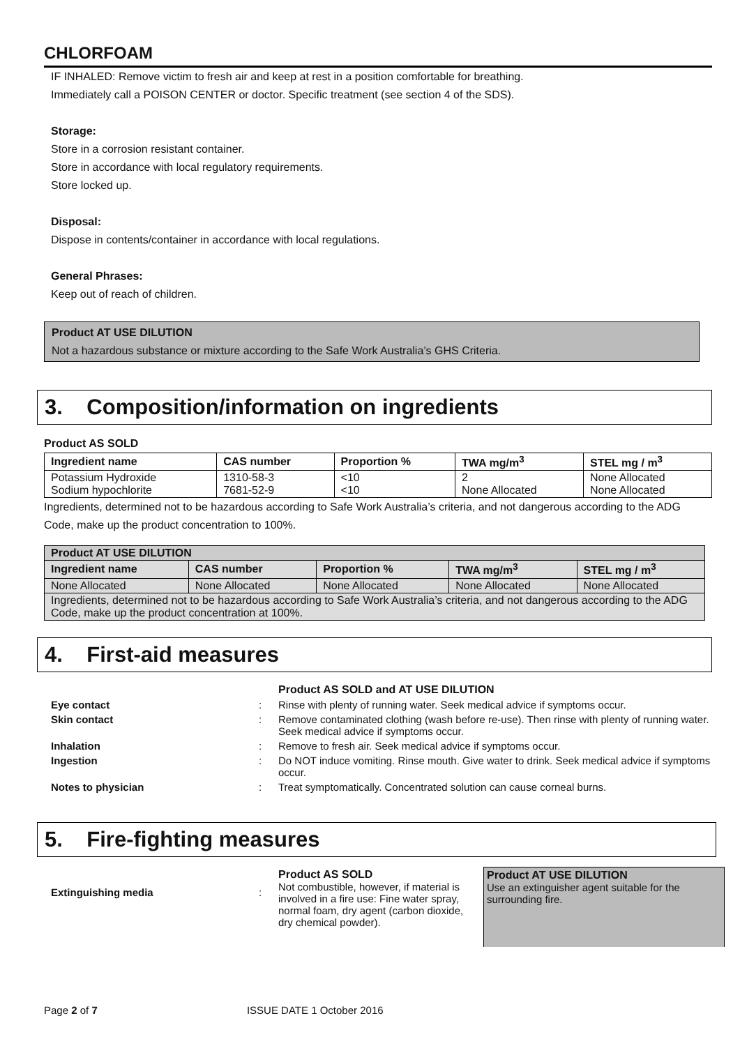CHLORFOAM
IF INHALED: Remove victim to fresh air and keep at rest in a position comfortable for breathing.
Immediately call a POISON CENTER or doctor. Specific treatment (see section 4 of the SDS).
Storage:
Store in a corrosion resistant container.
Store in accordance with local regulatory requirements.
Store locked up.
Disposal:
Dispose in contents/container in accordance with local regulations.
General Phrases:
Keep out of reach of children.
Product AT USE DILUTION
Not a hazardous substance or mixture according to the Safe Work Australia’s GHS Criteria.
3. Composition/information on ingredients
Product AS SOLD
| Ingredient name | CAS number | Proportion % | TWA mg/m<sup>3</sup> | STEL mg / m<sup>3</sup> |
| --- | --- | --- | --- | --- |
| Potassium Hydroxide Sodium hypochlorite | 1310-58-3 7681-52-9 | <10 <10 | 2 None Allocated | None Allocated None Allocated |
Ingredients, determined not to be hazardous according to Safe Work Australia’s criteria, and not dangerous according to the ADG Code, make up the product concentration to 100%.
| Product AT USE DILUTION | | | | |
| --- | --- | --- | --- | --- |
| Ingredient name | CAS number | Proportion % | TWA mg/m<sup>3</sup> | STEL mg / m<sup>3</sup> |
| None Allocated | None Allocated | None Allocated | None Allocated | None Allocated |
| Ingredients, determined not to be hazardous according to Safe Work Australia’s criteria, and not dangerous according to the ADG Code, make up the product concentration at 100%. | | | | |
4. First-aid measures
| | | Product AS SOLD and AT USE DILUTION |
| Eye contact | : | Rinse with plenty of running water. Seek medical advice if symptoms occur. |
| Skin contact | : | Remove contaminated clothing (wash before re-use). Then rinse with plenty of running water. Seek medical advice if symptoms occur. |
| Inhalation | : | Remove to fresh air. Seek medical advice if symptoms occur. |
| Ingestion | : | Do NOT induce vomiting. Rinse mouth. Give water to drink. Seek medical advice if symptoms occur. |
| Notes to physician | : | Treat symptomatically. Concentrated solution can cause corneal burns. |
5. Fire-fighting measures
| Extinguishing media | : | Product AS SOLD Not combustible, however, if material is involved in a fire use: Fine water spray, normal foam, dry agent (carbon dioxide, dry chemical powder). | Product AT USE DILUTION Use an extinguisher agent suitable for the surrounding fire. |
Page 2 of 7 ISSUE DATE 1 October 2016